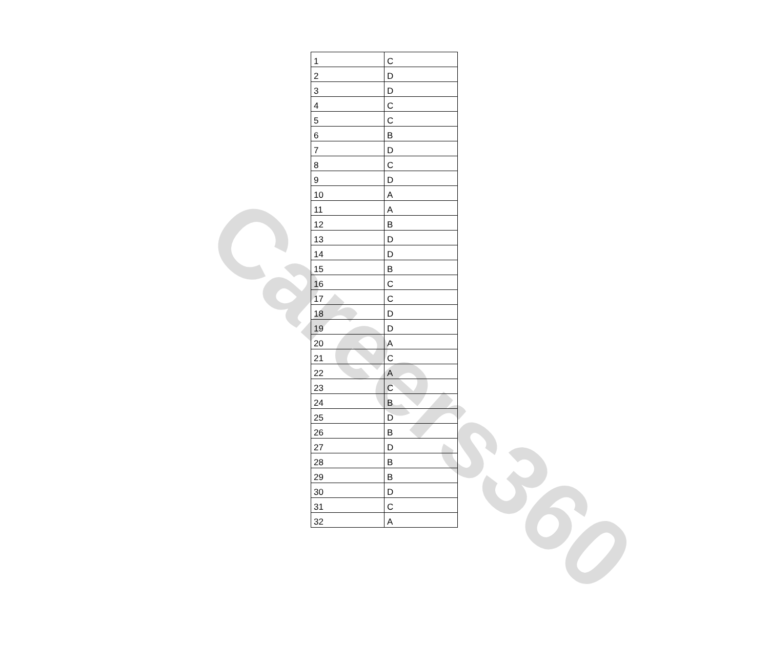Careers360
| 1 | C |
| 2 | D |
| 3 | D |
| 4 | C |
| 5 | C |
| 6 | B |
| 7 | D |
| 8 | C |
| 9 | D |
| 10 | A |
| 11 | A |
| 12 | B |
| 13 | D |
| 14 | D |
| 15 | B |
| 16 | C |
| 17 | C |
| 18 | D |
| 19 | D |
| 20 | A |
| 21 | C |
| 22 | A |
| 23 | C |
| 24 | B |
| 25 | D |
| 26 | B |
| 27 | D |
| 28 | B |
| 29 | B |
| 30 | D |
| 31 | C |
| 32 | A |